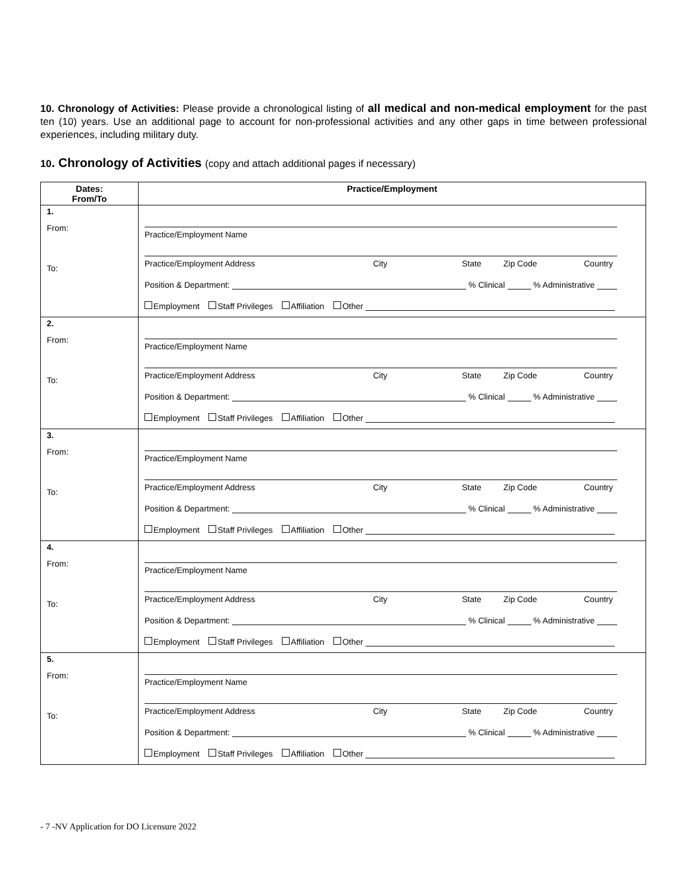10. Chronology of Activities: Please provide a chronological listing of all medical and non-medical employment for the past ten (10) years. Use an additional page to account for non-professional activities and any other gaps in time between professional experiences, including military duty.
10. Chronology of Activities (copy and attach additional pages if necessary)
| Dates: From/To | Practice/Employment |
| --- | --- |
| 1. From: To: | Practice/Employment Name Practice/Employment Address City State Zip Code Country Position & Department: % Clinical % Administrative Employment Staff Privileges Affiliation Other |
| 2. From: To: | Practice/Employment Name Practice/Employment Address City State Zip Code Country Position & Department: % Clinical % Administrative Employment Staff Privileges Affiliation Other |
| 3. From: To: | Practice/Employment Name Practice/Employment Address City State Zip Code Country Position & Department: % Clinical % Administrative Employment Staff Privileges Affiliation Other |
| 4. From: To: | Practice/Employment Name Practice/Employment Address City State Zip Code Country Position & Department: % Clinical % Administrative Employment Staff Privileges Affiliation Other |
| 5. From: To: | Practice/Employment Name Practice/Employment Address City State Zip Code Country Position & Department: % Clinical % Administrative Employment Staff Privileges Affiliation Other |
- 7 -NV Application for DO Licensure 2022